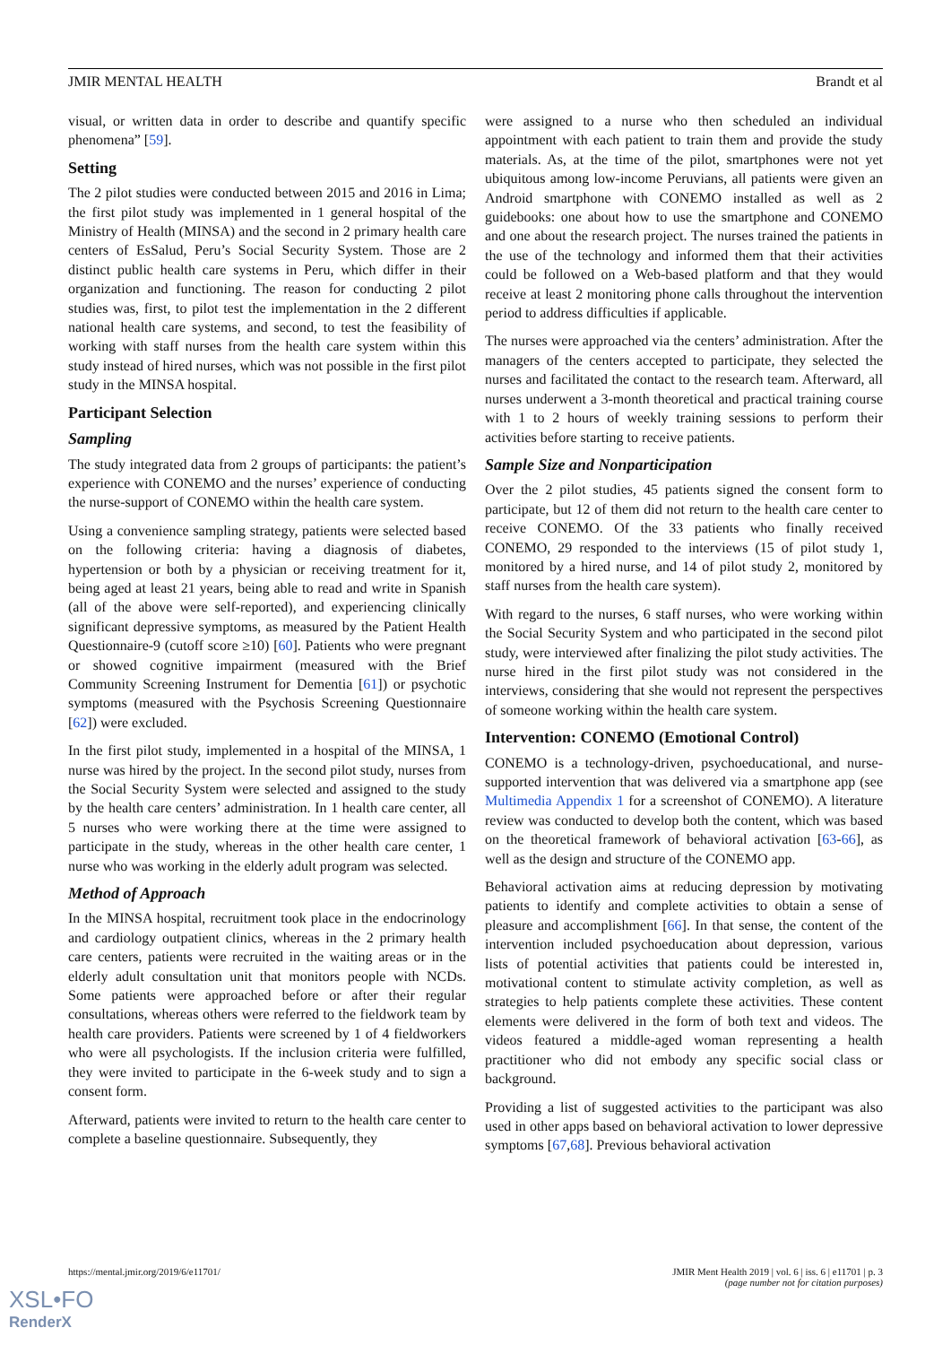JMIR MENTAL HEALTH Brandt et al
visual, or written data in order to describe and quantify specific phenomena” [59].
Setting
The 2 pilot studies were conducted between 2015 and 2016 in Lima; the first pilot study was implemented in 1 general hospital of the Ministry of Health (MINSA) and the second in 2 primary health care centers of EsSalud, Peru’s Social Security System. Those are 2 distinct public health care systems in Peru, which differ in their organization and functioning. The reason for conducting 2 pilot studies was, first, to pilot test the implementation in the 2 different national health care systems, and second, to test the feasibility of working with staff nurses from the health care system within this study instead of hired nurses, which was not possible in the first pilot study in the MINSA hospital.
Participant Selection
Sampling
The study integrated data from 2 groups of participants: the patient’s experience with CONEMO and the nurses’ experience of conducting the nurse-support of CONEMO within the health care system.
Using a convenience sampling strategy, patients were selected based on the following criteria: having a diagnosis of diabetes, hypertension or both by a physician or receiving treatment for it, being aged at least 21 years, being able to read and write in Spanish (all of the above were self-reported), and experiencing clinically significant depressive symptoms, as measured by the Patient Health Questionnaire-9 (cutoff score ≥10) [60]. Patients who were pregnant or showed cognitive impairment (measured with the Brief Community Screening Instrument for Dementia [61]) or psychotic symptoms (measured with the Psychosis Screening Questionnaire [62]) were excluded.
In the first pilot study, implemented in a hospital of the MINSA, 1 nurse was hired by the project. In the second pilot study, nurses from the Social Security System were selected and assigned to the study by the health care centers’ administration. In 1 health care center, all 5 nurses who were working there at the time were assigned to participate in the study, whereas in the other health care center, 1 nurse who was working in the elderly adult program was selected.
Method of Approach
In the MINSA hospital, recruitment took place in the endocrinology and cardiology outpatient clinics, whereas in the 2 primary health care centers, patients were recruited in the waiting areas or in the elderly adult consultation unit that monitors people with NCDs. Some patients were approached before or after their regular consultations, whereas others were referred to the fieldwork team by health care providers. Patients were screened by 1 of 4 fieldworkers who were all psychologists. If the inclusion criteria were fulfilled, they were invited to participate in the 6-week study and to sign a consent form.
Afterward, patients were invited to return to the health care center to complete a baseline questionnaire. Subsequently, they
were assigned to a nurse who then scheduled an individual appointment with each patient to train them and provide the study materials. As, at the time of the pilot, smartphones were not yet ubiquitous among low-income Peruvians, all patients were given an Android smartphone with CONEMO installed as well as 2 guidebooks: one about how to use the smartphone and CONEMO and one about the research project. The nurses trained the patients in the use of the technology and informed them that their activities could be followed on a Web-based platform and that they would receive at least 2 monitoring phone calls throughout the intervention period to address difficulties if applicable.
The nurses were approached via the centers’ administration. After the managers of the centers accepted to participate, they selected the nurses and facilitated the contact to the research team. Afterward, all nurses underwent a 3-month theoretical and practical training course with 1 to 2 hours of weekly training sessions to perform their activities before starting to receive patients.
Sample Size and Nonparticipation
Over the 2 pilot studies, 45 patients signed the consent form to participate, but 12 of them did not return to the health care center to receive CONEMO. Of the 33 patients who finally received CONEMO, 29 responded to the interviews (15 of pilot study 1, monitored by a hired nurse, and 14 of pilot study 2, monitored by staff nurses from the health care system).
With regard to the nurses, 6 staff nurses, who were working within the Social Security System and who participated in the second pilot study, were interviewed after finalizing the pilot study activities. The nurse hired in the first pilot study was not considered in the interviews, considering that she would not represent the perspectives of someone working within the health care system.
Intervention: CONEMO (Emotional Control)
CONEMO is a technology-driven, psychoeducational, and nurse-supported intervention that was delivered via a smartphone app (see Multimedia Appendix 1 for a screenshot of CONEMO). A literature review was conducted to develop both the content, which was based on the theoretical framework of behavioral activation [63-66], as well as the design and structure of the CONEMO app.
Behavioral activation aims at reducing depression by motivating patients to identify and complete activities to obtain a sense of pleasure and accomplishment [66]. In that sense, the content of the intervention included psychoeducation about depression, various lists of potential activities that patients could be interested in, motivational content to stimulate activity completion, as well as strategies to help patients complete these activities. These content elements were delivered in the form of both text and videos. The videos featured a middle-aged woman representing a health practitioner who did not embody any specific social class or background.
Providing a list of suggested activities to the participant was also used in other apps based on behavioral activation to lower depressive symptoms [67,68]. Previous behavioral activation
https://mental.jmir.org/2019/6/e11701/ JMIR Ment Health 2019 | vol. 6 | iss. 6 | e11701 | p. 3
(page number not for citation purposes)
XSL•FO
RenderX